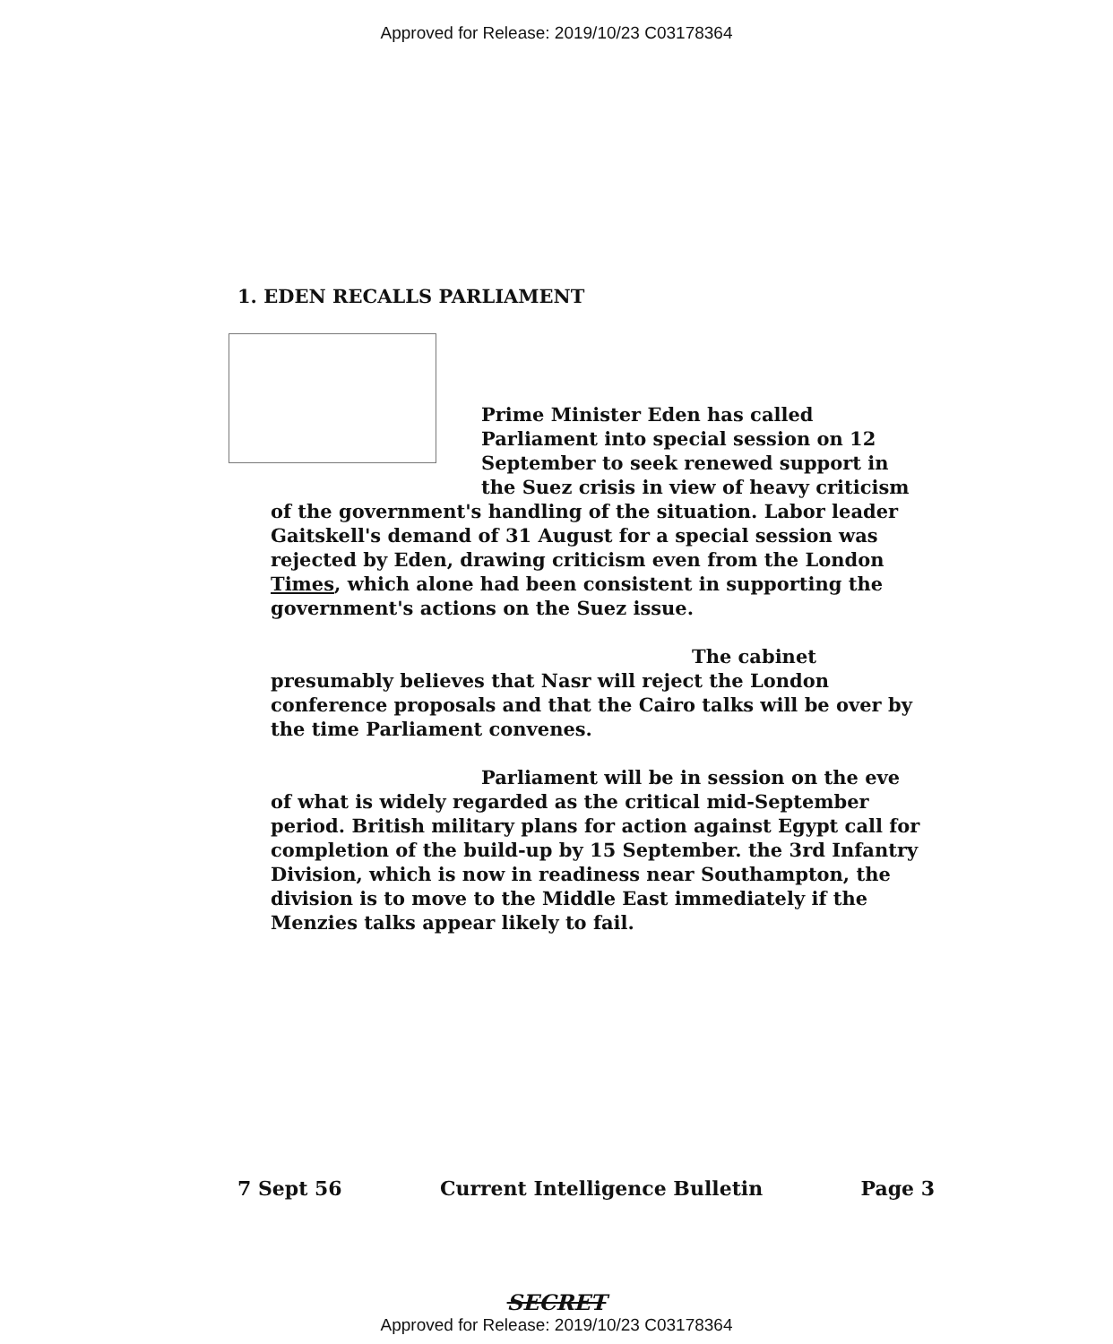Approved for Release: 2019/10/23 C03178364
1. EDEN RECALLS PARLIAMENT
Prime Minister Eden has called Parliament into special session on 12 September to seek renewed support in the Suez crisis in view of heavy criticism
of the government's handling of the situation. Labor leader Gaitskell's demand of 31 August for a special session was rejected by Eden, drawing criticism even from the London Times, which alone had been consistent in supporting the government's actions on the Suez issue.
The cabinet presumably believes that Nasr will reject the London conference proposals and that the Cairo talks will be over by the time Parliament convenes.
Parliament will be in session on the eve of what is widely regarded as the critical mid-September period. British military plans for action against Egypt call for completion of the build-up by 15 September. the 3rd Infantry Division, which is now in readiness near Southampton, the division is to move to the Middle East immediately if the Menzies talks appear likely to fail.
7 Sept 56 Current Intelligence Bulletin Page 3
SECRET
Approved for Release: 2019/10/23 C03178364